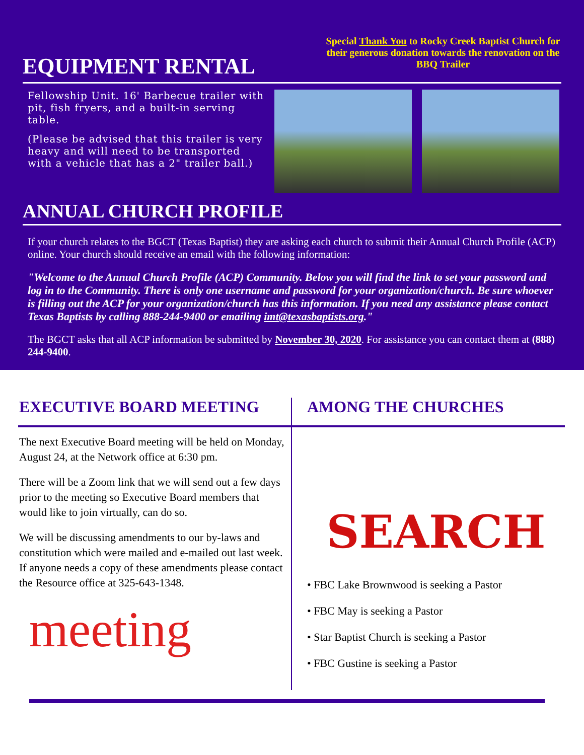EQUIPMENT RENTAL
Special Thank You to Rocky Creek Baptist Church for their generous donation towards the renovation on the BBQ Trailer
Fellowship Unit. 16' Barbecue trailer with pit, fish fryers, and a built-in serving table.
(Please be advised that this trailer is very heavy and will need to be transported with a vehicle that has a 2" trailer ball.)
ANNUAL CHURCH PROFILE
If your church relates to the BGCT (Texas Baptist) they are asking each church to submit their Annual Church Profile (ACP) online. Your church should receive an email with the following information:
"Welcome to the Annual Church Profile (ACP) Community. Below you will find the link to set your password and log in to the Community. There is only one username and password for your organization/church. Be sure whoever is filling out the ACP for your organization/church has this information. If you need any assistance please contact Texas Baptists by calling 888-244-9400 or emailing imt@texasbaptists.org."
The BGCT asks that all ACP information be submitted by November 30, 2020. For assistance you can contact them at (888) 244-9400.
EXECUTIVE BOARD MEETING
The next Executive Board meeting will be held on Monday, August 24, at the Network office at 6:30 pm.
There will be a Zoom link that we will send out a few days prior to the meeting so Executive Board members that would like to join virtually, can do so.
We will be discussing amendments to our by-laws and constitution which were mailed and e-mailed out last week. If anyone needs a copy of these amendments please contact the Resource office at 325-643-1348.
meeting
AMONG THE CHURCHES
SEARCH
• FBC Lake Brownwood is seeking a Pastor
• FBC May is seeking a Pastor
• Star Baptist Church is seeking a Pastor
• FBC Gustine is seeking a Pastor